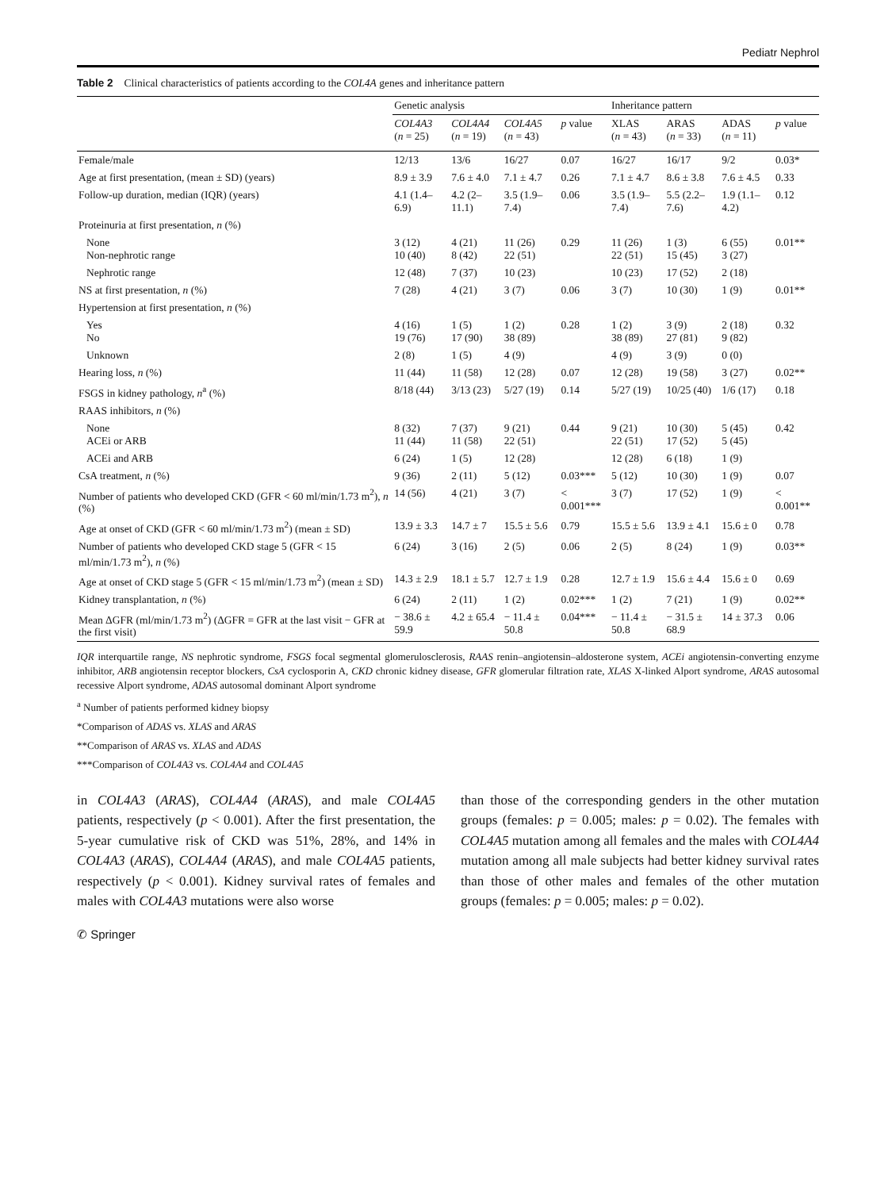Pediatr Nephrol
Table 2 Clinical characteristics of patients according to the COL4A genes and inheritance pattern
| | Genetic analysis | | | | Inheritance pattern | | | |
| --- | --- | --- | --- | --- | --- | --- | --- | --- |
| | COL4A3 ( n = 25) | COL4A4 ( n = 19) | COL4A5 ( n = 43) | p value | XLAS ( n = 43) | ARAS ( n = 33) | ADAS ( n = 11) | p value |
| Female/male | 12/13 | 13/6 | 16/27 | 0.07 | 16/27 | 16/17 | 9/2 | 0.03* |
| Age at first presentation, (mean ± SD) (years) | 8.9 ± 3.9 | 7.6 ± 4.0 | 7.1 ± 4.7 | 0.26 | 7.1 ± 4.7 | 8.6 ± 3.8 | 7.6 ± 4.5 | 0.33 |
| Follow-up duration, median (IQR) (years) | 4.1 (1.4–6.9) | 4.2 (2–11.1) | 3.5 (1.9–7.4) | 0.06 | 3.5 (1.9–7.4) | 5.5 (2.2–7.6) | 1.9 (1.1–4.2) | 0.12 |
| Proteinuria at first presentation, n (%) | | | | | | | | |
| None Non-nephrotic range | 3 (12) 10 (40) | 4 (21) 8 (42) | 11 (26) 22 (51) | 0.29 | 11 (26) 22 (51) | 1 (3) 15 (45) | 6 (55) 3 (27) | 0.01** |
| Nephrotic range | 12 (48) | 7 (37) | 10 (23) | | 10 (23) | 17 (52) | 2 (18) | |
| NS at first presentation, n (%) | 7 (28) | 4 (21) | 3 (7) | 0.06 | 3 (7) | 10 (30) | 1 (9) | 0.01** |
| Hypertension at first presentation, n (%) | | | | | | | | |
| Yes No | 4 (16) 19 (76) | 1 (5) 17 (90) | 1 (2) 38 (89) | 0.28 | 1 (2) 38 (89) | 3 (9) 27 (81) | 2 (18) 9 (82) | 0.32 |
| Unknown | 2 (8) | 1 (5) | 4 (9) | | 4 (9) | 3 (9) | 0 (0) | |
| Hearing loss, n (%) | 11 (44) | 11 (58) | 12 (28) | 0.07 | 12 (28) | 19 (58) | 3 (27) | 0.02** |
| FSGS in kidney pathology, n<sup>a</sup> (%) | 8/18 (44) | 3/13 (23) | 5/27 (19) | 0.14 | 5/27 (19) | 10/25 (40) | 1/6 (17) | 0.18 |
| RAAS inhibitors, n (%) | | | | | | | | |
| None ACEi or ARB | 8 (32) 11 (44) | 7 (37) 11 (58) | 9 (21) 22 (51) | 0.44 | 9 (21) 22 (51) | 10 (30) 17 (52) | 5 (45) 5 (45) | 0.42 |
| ACEi and ARB | 6 (24) | 1 (5) | 12 (28) | | 12 (28) | 6 (18) | 1 (9) | |
| CsA treatment, n (%) | 9 (36) | 2 (11) | 5 (12) | 0.03*** | 5 (12) | 10 (30) | 1 (9) | 0.07 |
| Number of patients who developed CKD (GFR < 60 ml/min/1.73 m<sup>2</sup>), n (%) | 14 (56) | 4 (21) | 3 (7) | < 0.001*** | 3 (7) | 17 (52) | 1 (9) | < 0.001** |
| Age at onset of CKD (GFR < 60 ml/min/1.73 m<sup>2</sup>) (mean ± SD) | 13.9 ± 3.3 | 14.7 ± 7 | 15.5 ± 5.6 | 0.79 | 15.5 ± 5.6 | 13.9 ± 4.1 | 15.6 ± 0 | 0.78 |
| Number of patients who developed CKD stage 5 (GFR < 15 ml/min/1.73 m<sup>2</sup>), n (%) | 6 (24) | 3 (16) | 2 (5) | 0.06 | 2 (5) | 8 (24) | 1 (9) | 0.03** |
| Age at onset of CKD stage 5 (GFR < 15 ml/min/1.73 m<sup>2</sup>) (mean ± SD) | 14.3 ± 2.9 | 18.1 ± 5.7 | 12.7 ± 1.9 | 0.28 | 12.7 ± 1.9 | 15.6 ± 4.4 | 15.6 ± 0 | 0.69 |
| Kidney transplantation, n (%) | 6 (24) | 2 (11) | 1 (2) | 0.02*** | 1 (2) | 7 (21) | 1 (9) | 0.02** |
| Mean ΔGFR (ml/min/1.73 m<sup>2</sup>) (ΔGFR = GFR at the last visit − GFR at the first visit) | − 38.6 ± 59.9 | 4.2 ± 65.4 | − 11.4 ± 50.8 | 0.04*** | − 11.4 ± 50.8 | − 31.5 ± 68.9 | 14 ± 37.3 | 0.06 |
IQR interquartile range, NS nephrotic syndrome, FSGS focal segmental glomerulosclerosis, RAAS renin–angiotensin–aldosterone system, ACEi angiotensin-converting enzyme inhibitor, ARB angiotensin receptor blockers, CsA cyclosporin A, CKD chronic kidney disease, GFR glomerular filtration rate, XLAS X-linked Alport syndrome, ARAS autosomal recessive Alport syndrome, ADAS autosomal dominant Alport syndrome
<sup>a</sup> Number of patients performed kidney biopsy
*Comparison of ADAS vs. XLAS and ARAS
**Comparison of ARAS vs. XLAS and ADAS
***Comparison of COL4A3 vs. COL4A4 and COL4A5
in COL4A3 (ARAS), COL4A4 (ARAS), and male COL4A5 patients, respectively (p < 0.001). After the first presentation, the 5-year cumulative risk of CKD was 51%, 28%, and 14% in COL4A3 (ARAS), COL4A4 (ARAS), and male COL4A5 patients, respectively (p < 0.001). Kidney survival rates of females and males with COL4A3 mutations were also worse
than those of the corresponding genders in the other mutation groups (females: p = 0.005; males: p = 0.02). The females with COL4A5 mutation among all females and the males with COL4A4 mutation among all male subjects had better kidney survival rates than those of other males and females of the other mutation groups (females: p = 0.005; males: p = 0.02).
✆ Springer